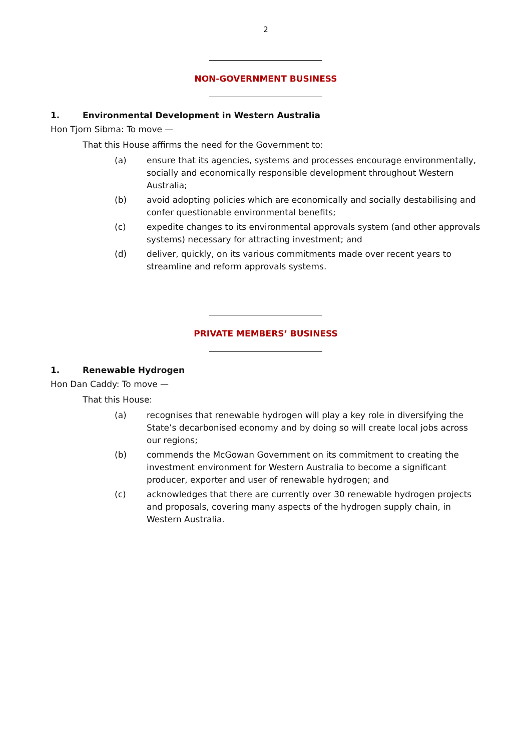2
NON-GOVERNMENT BUSINESS
1. Environmental Development in Western Australia
Hon Tjorn Sibma: To move —
That this House affirms the need for the Government to:
(a) ensure that its agencies, systems and processes encourage environmentally, socially and economically responsible development throughout Western Australia;
(b) avoid adopting policies which are economically and socially destabilising and confer questionable environmental benefits;
(c) expedite changes to its environmental approvals system (and other approvals systems) necessary for attracting investment; and
(d) deliver, quickly, on its various commitments made over recent years to streamline and reform approvals systems.
PRIVATE MEMBERS’ BUSINESS
1. Renewable Hydrogen
Hon Dan Caddy: To move —
That this House:
(a) recognises that renewable hydrogen will play a key role in diversifying the State’s decarbonised economy and by doing so will create local jobs across our regions;
(b) commends the McGowan Government on its commitment to creating the investment environment for Western Australia to become a significant producer, exporter and user of renewable hydrogen; and
(c) acknowledges that there are currently over 30 renewable hydrogen projects and proposals, covering many aspects of the hydrogen supply chain, in Western Australia.